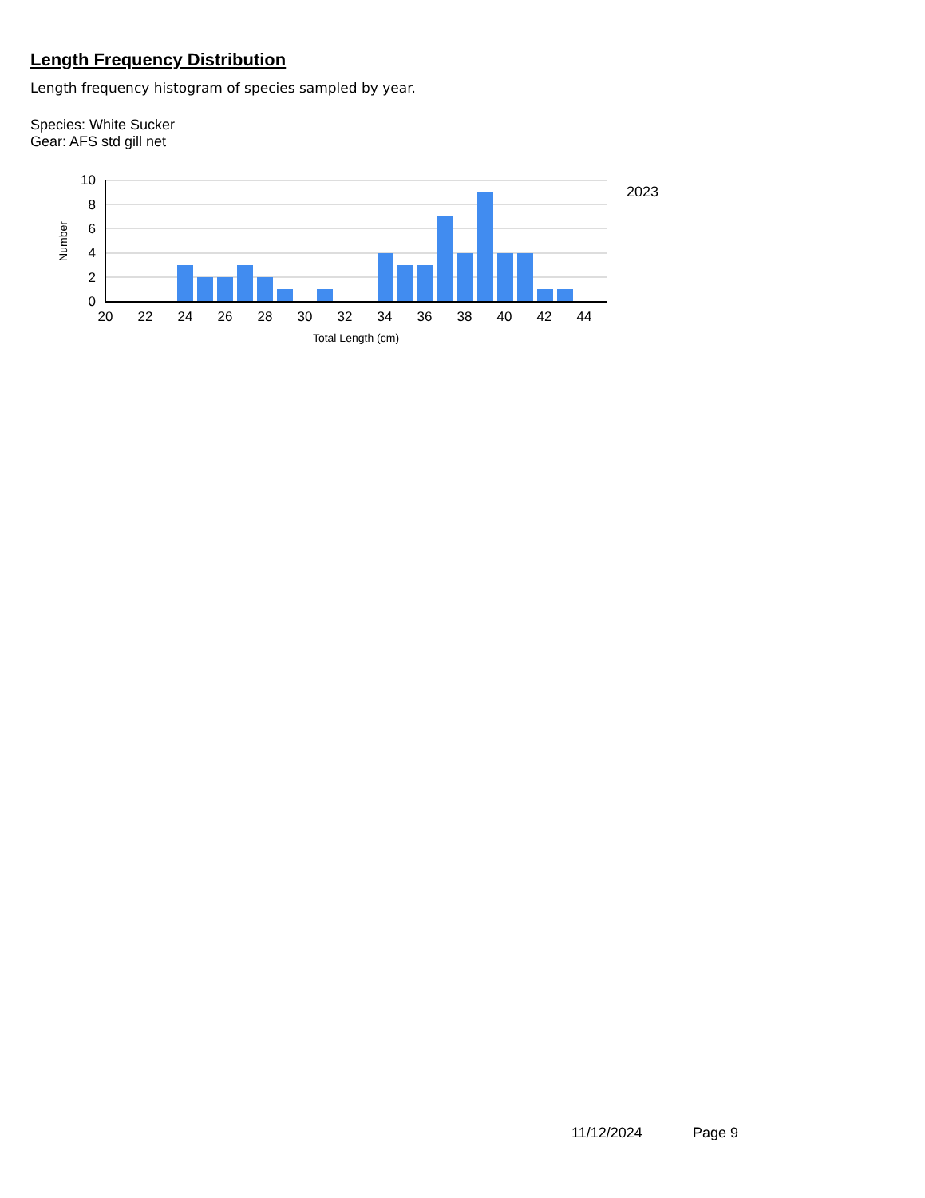Length Frequency Distribution
Length frequency histogram of species sampled by year.
Species: White Sucker
Gear: AFS std gill net
10
8
6
4
2
0
20
22
24
26
28
30
32
34
36
38
40
42
44
Total Length (cm)
Number
2023
11/12/2024 Page 9